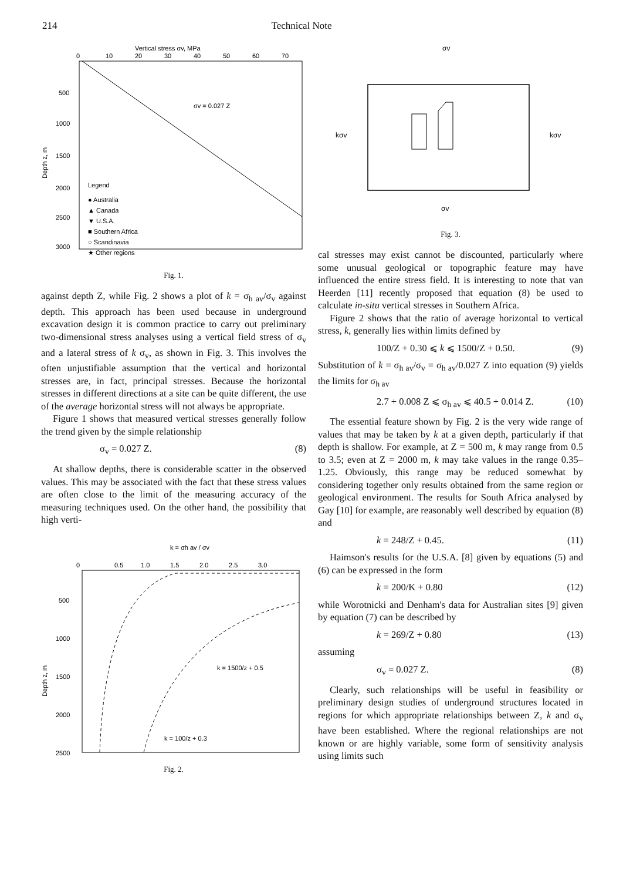214 Technical Note
Vertical stress σv, MPa
0
10
20
30
40
50
60
70
500
1000
1500
2000
2500
3000
Depth z, m
σv = 0.027 Z
Legend
● Australia
▲ Canada
▼ U.S.A.
■ Southern Africa
○ Scandinavia
★ Other regions
Fig. 1.
against depth Z, while Fig. 2 shows a plot of k = σ<sub>h av</sub>/σ<sub>v</sub> against depth. This approach has been used because in underground excavation design it is common practice to carry out preliminary two-dimensional stress analyses using a vertical field stress of σ<sub>v</sub> and a lateral stress of k σ<sub>v</sub>, as shown in Fig. 3. This involves the often unjustifiable assumption that the vertical and horizontal stresses are, in fact, principal stresses. Because the horizontal stresses in different directions at a site can be quite different, the use of the average horizontal stress will not always be appropriate.
Figure 1 shows that measured vertical stresses generally follow the trend given by the simple relationship
σ<sub>v</sub> = 0.027 Z. (8)
At shallow depths, there is considerable scatter in the observed values. This may be associated with the fact that these stress values are often close to the limit of the measuring accuracy of the measuring techniques used. On the other hand, the possibility that high verti-
k = σh av / σv
0
0.5
1.0
1.5
2.0
2.5
3.0
500
1000
1500
2000
2500
Depth z, m
k = 1500/z + 0.5
k = 100/z + 0.3
Fig. 2.
σv
kσv
kσv
σv
Fig. 3.
cal stresses may exist cannot be discounted, particularly where some unusual geological or topographic feature may have influenced the entire stress field. It is interesting to note that van Heerden [11] recently proposed that equation (8) be used to calculate in-situ vertical stresses in Southern Africa.
Figure 2 shows that the ratio of average horizontal to vertical stress, k, generally lies within limits defined by
100/Z + 0.30 ⩽ k ⩽ 1500/Z + 0.50. (9)
Substitution of k = σ<sub>h av</sub>/σ<sub>v</sub> = σ<sub>h av</sub>/0.027 Z into equation (9) yields the limits for σ<sub>h av</sub>
2.7 + 0.008 Z ⩽ σ<sub>h av</sub> ⩽ 40.5 + 0.014 Z. (10)
The essential feature shown by Fig. 2 is the very wide range of values that may be taken by k at a given depth, particularly if that depth is shallow. For example, at Z = 500 m, k may range from 0.5 to 3.5; even at Z = 2000 m, k may take values in the range 0.35–1.25. Obviously, this range may be reduced somewhat by considering together only results obtained from the same region or geological environment. The results for South Africa analysed by Gay [10] for example, are reasonably well described by equation (8) and
k = 248/Z + 0.45. (11)
Haimson's results for the U.S.A. [8] given by equations (5) and (6) can be expressed in the form
k = 200/K + 0.80 (12)
while Worotnicki and Denham's data for Australian sites [9] given by equation (7) can be described by
k = 269/Z + 0.80 (13)
assuming
σ<sub>v</sub> = 0.027 Z. (8)
Clearly, such relationships will be useful in feasibility or preliminary design studies of underground structures located in regions for which appropriate relationships between Z, k and σ<sub>v</sub> have been established. Where the regional relationships are not known or are highly variable, some form of sensitivity analysis using limits such